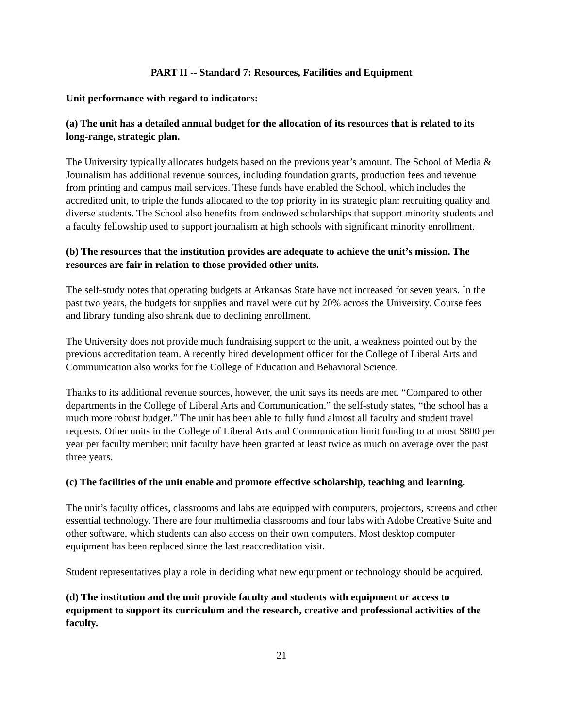PART II -- Standard 7: Resources, Facilities and Equipment
Unit performance with regard to indicators:
(a) The unit has a detailed annual budget for the allocation of its resources that is related to its long-range, strategic plan.
The University typically allocates budgets based on the previous year’s amount. The School of Media & Journalism has additional revenue sources, including foundation grants, production fees and revenue from printing and campus mail services. These funds have enabled the School, which includes the accredited unit, to triple the funds allocated to the top priority in its strategic plan: recruiting quality and diverse students. The School also benefits from endowed scholarships that support minority students and a faculty fellowship used to support journalism at high schools with significant minority enrollment.
(b) The resources that the institution provides are adequate to achieve the unit’s mission. The resources are fair in relation to those provided other units.
The self-study notes that operating budgets at Arkansas State have not increased for seven years. In the past two years, the budgets for supplies and travel were cut by 20% across the University. Course fees and library funding also shrank due to declining enrollment.
The University does not provide much fundraising support to the unit, a weakness pointed out by the previous accreditation team. A recently hired development officer for the College of Liberal Arts and Communication also works for the College of Education and Behavioral Science.
Thanks to its additional revenue sources, however, the unit says its needs are met. “Compared to other departments in the College of Liberal Arts and Communication,” the self-study states, “the school has a much more robust budget.” The unit has been able to fully fund almost all faculty and student travel requests. Other units in the College of Liberal Arts and Communication limit funding to at most $800 per year per faculty member; unit faculty have been granted at least twice as much on average over the past three years.
(c) The facilities of the unit enable and promote effective scholarship, teaching and learning.
The unit’s faculty offices, classrooms and labs are equipped with computers, projectors, screens and other essential technology. There are four multimedia classrooms and four labs with Adobe Creative Suite and other software, which students can also access on their own computers. Most desktop computer equipment has been replaced since the last reaccreditation visit.
Student representatives play a role in deciding what new equipment or technology should be acquired.
(d) The institution and the unit provide faculty and students with equipment or access to equipment to support its curriculum and the research, creative and professional activities of the faculty.
21